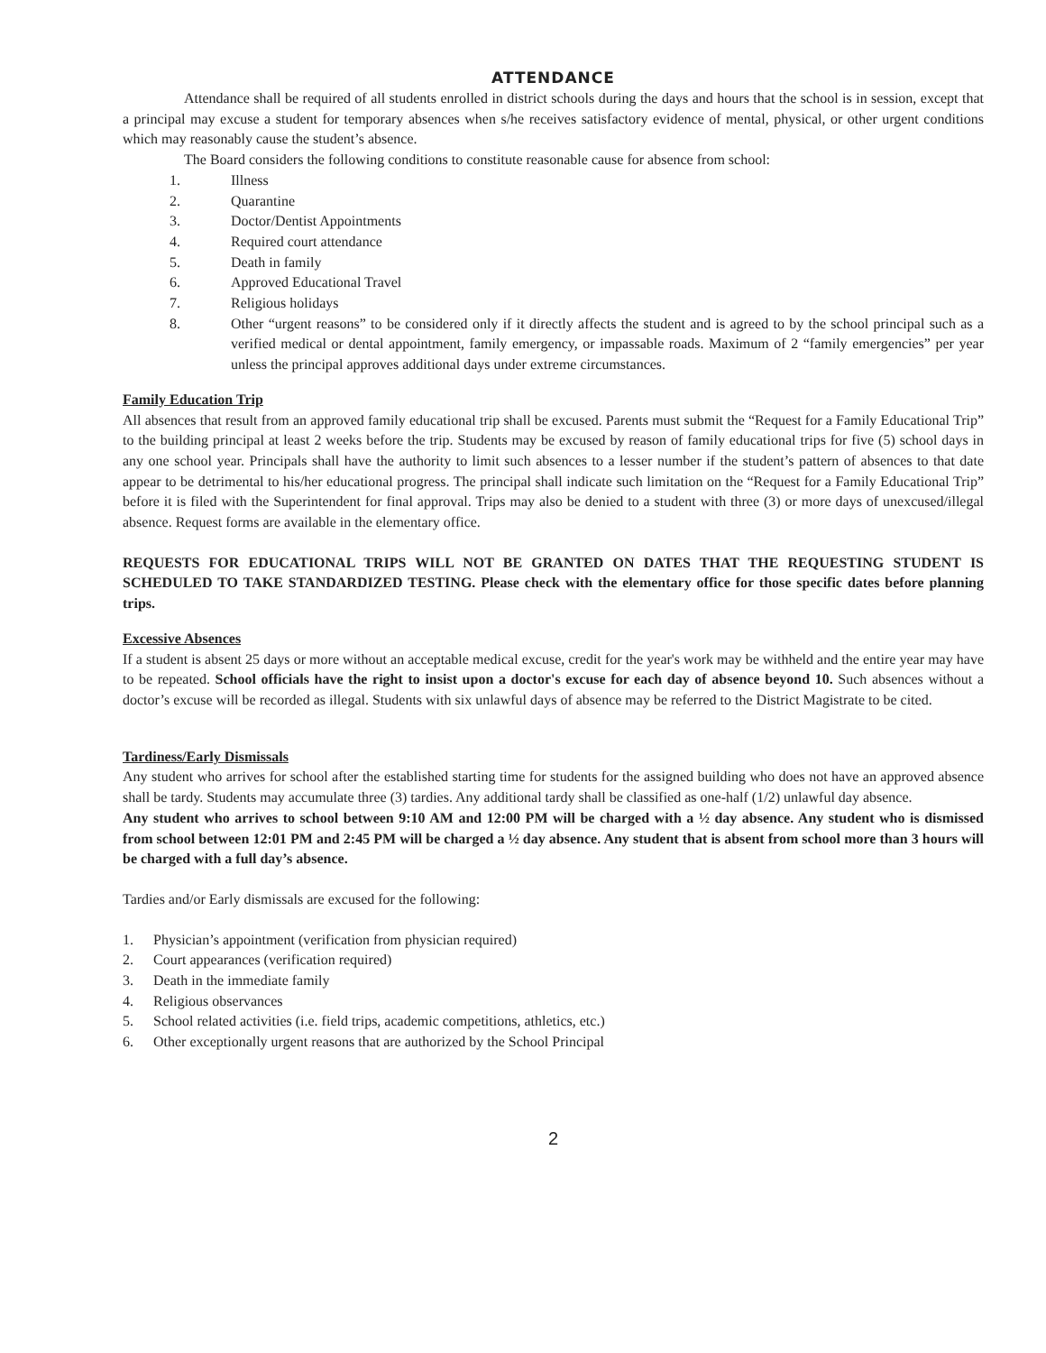ATTENDANCE
Attendance shall be required of all students enrolled in district schools during the days and hours that the school is in session, except that a principal may excuse a student for temporary absences when s/he receives satisfactory evidence of mental, physical, or other urgent conditions which may reasonably cause the student’s absence.
The Board considers the following conditions to constitute reasonable cause for absence from school:
1. Illness
2. Quarantine
3. Doctor/Dentist Appointments
4. Required court attendance
5. Death in family
6. Approved Educational Travel
7. Religious holidays
8. Other “urgent reasons” to be considered only if it directly affects the student and is agreed to by the school principal such as a verified medical or dental appointment, family emergency, or impassable roads. Maximum of 2 “family emergencies” per year unless the principal approves additional days under extreme circumstances.
Family Education Trip
All absences that result from an approved family educational trip shall be excused. Parents must submit the “Request for a Family Educational Trip” to the building principal at least 2 weeks before the trip. Students may be excused by reason of family educational trips for five (5) school days in any one school year. Principals shall have the authority to limit such absences to a lesser number if the student’s pattern of absences to that date appear to be detrimental to his/her educational progress. The principal shall indicate such limitation on the “Request for a Family Educational Trip” before it is filed with the Superintendent for final approval. Trips may also be denied to a student with three (3) or more days of unexcused/illegal absence. Request forms are available in the elementary office.
REQUESTS FOR EDUCATIONAL TRIPS WILL NOT BE GRANTED ON DATES THAT THE REQUESTING STUDENT IS SCHEDULED TO TAKE STANDARDIZED TESTING. Please check with the elementary office for those specific dates before planning trips.
Excessive Absences
If a student is absent 25 days or more without an acceptable medical excuse, credit for the year's work may be withheld and the entire year may have to be repeated. School officials have the right to insist upon a doctor's excuse for each day of absence beyond 10. Such absences without a doctor’s excuse will be recorded as illegal. Students with six unlawful days of absence may be referred to the District Magistrate to be cited.
Tardiness/Early Dismissals
Any student who arrives for school after the established starting time for students for the assigned building who does not have an approved absence shall be tardy. Students may accumulate three (3) tardies. Any additional tardy shall be classified as one-half (1/2) unlawful day absence.
Any student who arrives to school between 9:10 AM and 12:00 PM will be charged with a ½ day absence. Any student who is dismissed from school between 12:01 PM and 2:45 PM will be charged a ½ day absence. Any student that is absent from school more than 3 hours will be charged with a full day’s absence.
Tardies and/or Early dismissals are excused for the following:
1. Physician’s appointment (verification from physician required)
2. Court appearances (verification required)
3. Death in the immediate family
4. Religious observances
5. School related activities (i.e. field trips, academic competitions, athletics, etc.)
6. Other exceptionally urgent reasons that are authorized by the School Principal
2